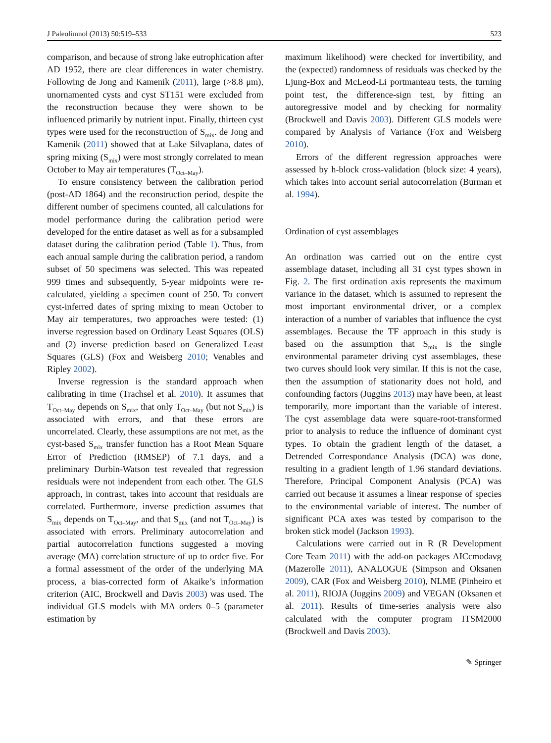J Paleolimnol (2013) 50:519–533 523
comparison, and because of strong lake eutrophication after AD 1952, there are clear differences in water chemistry. Following de Jong and Kamenik (2011), large (>8.8 μm), unornamented cysts and cyst ST151 were excluded from the reconstruction because they were shown to be influenced primarily by nutrient input. Finally, thirteen cyst types were used for the reconstruction of S<sub>mix</sub>. de Jong and Kamenik (2011) showed that at Lake Silvaplana, dates of spring mixing (S<sub>mix</sub>) were most strongly correlated to mean October to May air temperatures (T<sub>Oct–May</sub>).
To ensure consistency between the calibration period (post-AD 1864) and the reconstruction period, despite the different number of specimens counted, all calculations for model performance during the calibration period were developed for the entire dataset as well as for a subsampled dataset during the calibration period (Table 1). Thus, from each annual sample during the calibration period, a random subset of 50 specimens was selected. This was repeated 999 times and subsequently, 5-year midpoints were re-calculated, yielding a specimen count of 250. To convert cyst-inferred dates of spring mixing to mean October to May air temperatures, two approaches were tested: (1) inverse regression based on Ordinary Least Squares (OLS) and (2) inverse prediction based on Generalized Least Squares (GLS) (Fox and Weisberg 2010; Venables and Ripley 2002).
Inverse regression is the standard approach when calibrating in time (Trachsel et al. 2010). It assumes that T<sub>Oct–May</sub> depends on S<sub>mix</sub>, that only T<sub>Oct–May</sub> (but not S<sub>mix</sub>) is associated with errors, and that these errors are uncorrelated. Clearly, these assumptions are not met, as the cyst-based S<sub>mix</sub> transfer function has a Root Mean Square Error of Prediction (RMSEP) of 7.1 days, and a preliminary Durbin-Watson test revealed that regression residuals were not independent from each other. The GLS approach, in contrast, takes into account that residuals are correlated. Furthermore, inverse prediction assumes that S<sub>mix</sub> depends on T<sub>Oct–May</sub>, and that S<sub>mix</sub> (and not T<sub>Oct–May</sub>) is associated with errors. Preliminary autocorrelation and partial autocorrelation functions suggested a moving average (MA) correlation structure of up to order five. For a formal assessment of the order of the underlying MA process, a bias-corrected form of Akaike’s information criterion (AIC, Brockwell and Davis 2003) was used. The individual GLS models with MA orders 0–5 (parameter estimation by
maximum likelihood) were checked for invertibility, and the (expected) randomness of residuals was checked by the Ljung-Box and McLeod-Li portmanteau tests, the turning point test, the difference-sign test, by fitting an autoregressive model and by checking for normality (Brockwell and Davis 2003). Different GLS models were compared by Analysis of Variance (Fox and Weisberg 2010).
Errors of the different regression approaches were assessed by h-block cross-validation (block size: 4 years), which takes into account serial autocorrelation (Burman et al. 1994).
Ordination of cyst assemblages
An ordination was carried out on the entire cyst assemblage dataset, including all 31 cyst types shown in Fig. 2. The first ordination axis represents the maximum variance in the dataset, which is assumed to represent the most important environmental driver, or a complex interaction of a number of variables that influence the cyst assemblages. Because the TF approach in this study is based on the assumption that S<sub>mix</sub> is the single environmental parameter driving cyst assemblages, these two curves should look very similar. If this is not the case, then the assumption of stationarity does not hold, and confounding factors (Juggins 2013) may have been, at least temporarily, more important than the variable of interest. The cyst assemblage data were square-root-transformed prior to analysis to reduce the influence of dominant cyst types. To obtain the gradient length of the dataset, a Detrended Correspondance Analysis (DCA) was done, resulting in a gradient length of 1.96 standard deviations. Therefore, Principal Component Analysis (PCA) was carried out because it assumes a linear response of species to the environmental variable of interest. The number of significant PCA axes was tested by comparison to the broken stick model (Jackson 1993).
Calculations were carried out in R (R Development Core Team 2011) with the add-on packages AICcmodavg (Mazerolle 2011), ANALOGUE (Simpson and Oksanen 2009), CAR (Fox and Weisberg 2010), NLME (Pinheiro et al. 2011), RIOJA (Juggins 2009) and VEGAN (Oksanen et al. 2011). Results of time-series analysis were also calculated with the computer program ITSM2000 (Brockwell and Davis 2003).
✎ Springer